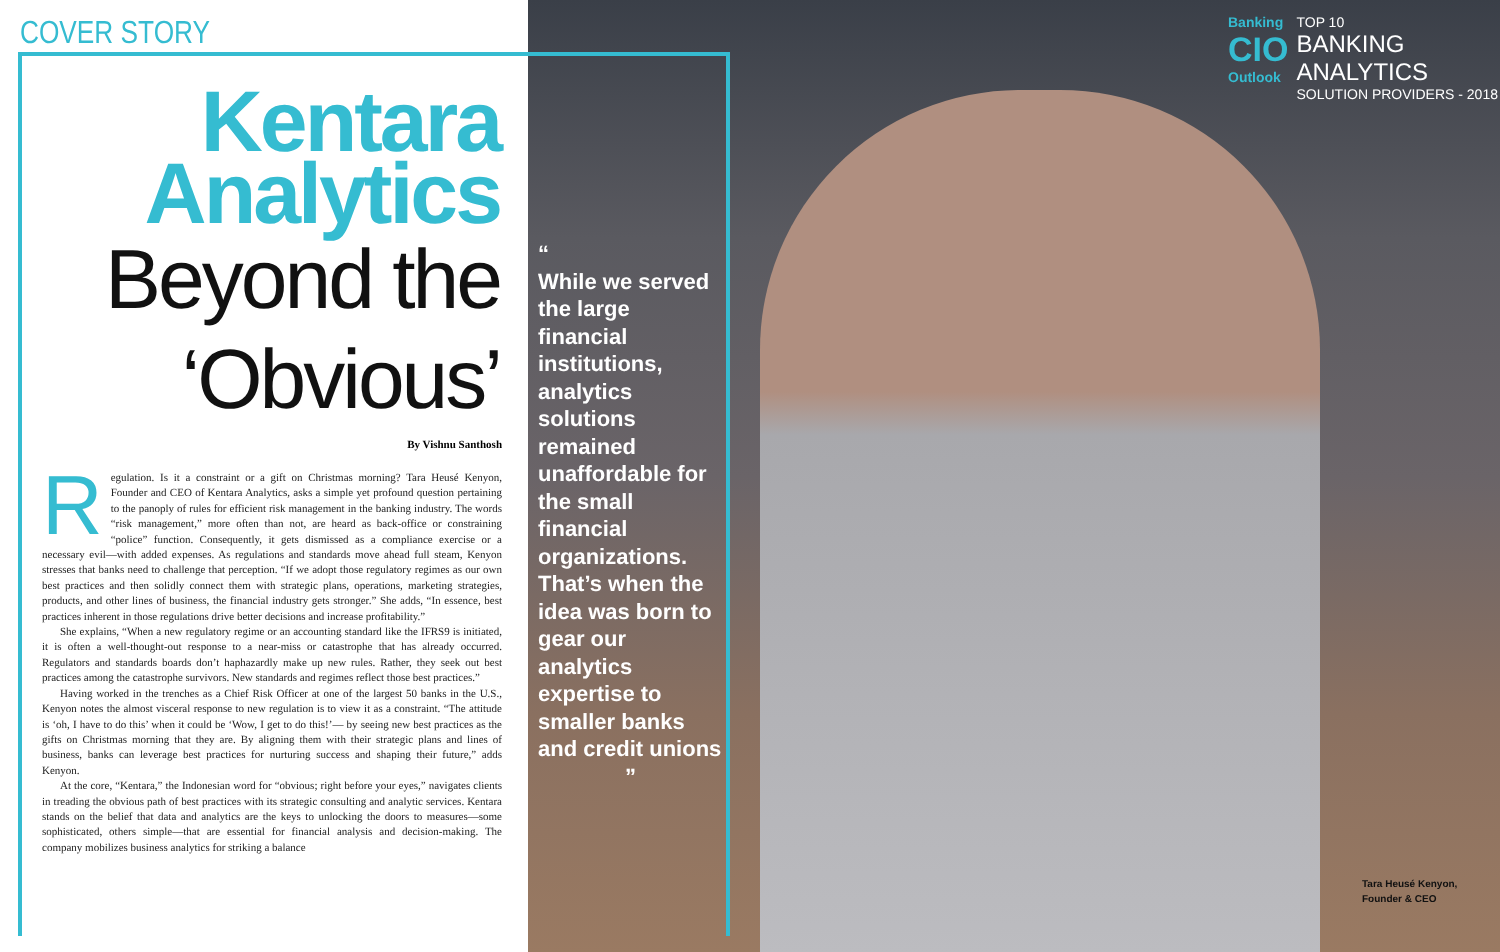COVER STORY
Kentara
Analytics
Beyond the
‘Obvious’
By Vishnu Santhosh
Regulation. Is it a constraint or a gift on Christmas morning? Tara Heusé Kenyon, Founder and CEO of Kentara Analytics, asks a simple yet profound question pertaining to the panoply of rules for efficient risk management in the banking industry. The words “risk management,” more often than not, are heard as back-office or constraining “police” function. Consequently, it gets dismissed as a compliance exercise or a necessary evil—with added expenses. As regulations and standards move ahead full steam, Kenyon stresses that banks need to challenge that perception. “If we adopt those regulatory regimes as our own best practices and then solidly connect them with strategic plans, operations, marketing strategies, products, and other lines of business, the financial industry gets stronger.” She adds, “In essence, best practices inherent in those regulations drive better decisions and increase profitability.”
She explains, “When a new regulatory regime or an accounting standard like the IFRS9 is initiated, it is often a well-thought-out response to a near-miss or catastrophe that has already occurred. Regulators and standards boards don’t haphazardly make up new rules. Rather, they seek out best practices among the catastrophe survivors. New standards and regimes reflect those best practices.”
Having worked in the trenches as a Chief Risk Officer at one of the largest 50 banks in the U.S., Kenyon notes the almost visceral response to new regulation is to view it as a constraint. “The attitude is ‘oh, I have to do this’ when it could be ‘Wow, I get to do this!’— by seeing new best practices as the gifts on Christmas morning that they are. By aligning them with their strategic plans and lines of business, banks can leverage best practices for nurturing success and shaping their future,” adds Kenyon.
At the core, “Kentara,” the Indonesian word for “obvious; right before your eyes,” navigates clients in treading the obvious path of best practices with its strategic consulting and analytic services. Kentara stands on the belief that data and analytics are the keys to unlocking the doors to measures—some sophisticated, others simple—that are essential for financial analysis and decision-making. The company mobilizes business analytics for striking a balance
“
While we served the large financial institutions, analytics solutions remained unaffordable for the small financial organizations. That’s when the idea was born to gear our analytics expertise to smaller banks and credit unions
”
Banking
CIO
Outlook
TOP 10
BANKING
ANALYTICS
SOLUTION PROVIDERS - 2018
Tara Heusé Kenyon,
Founder & CEO